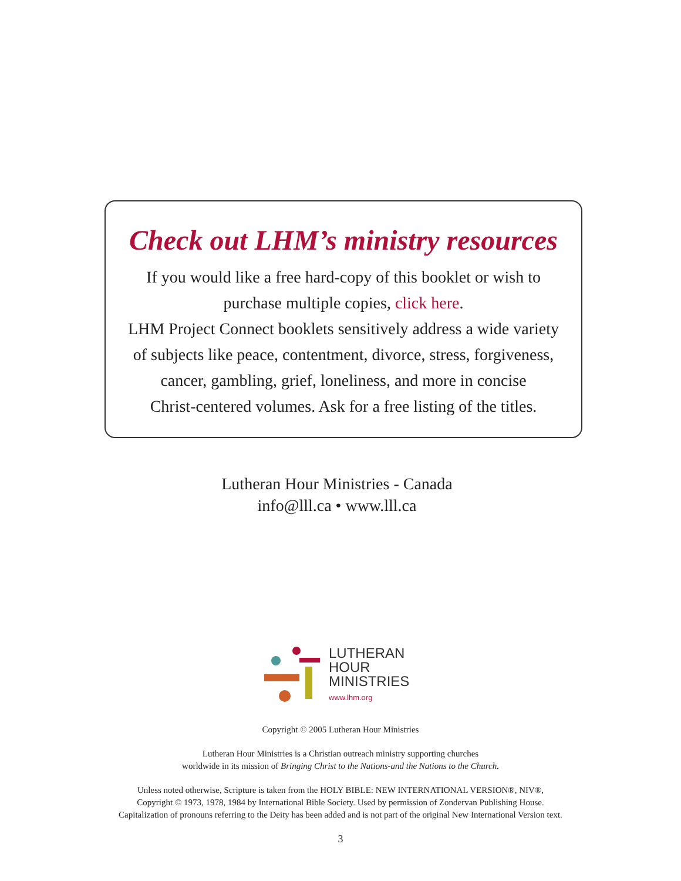Check out LHM’s ministry resources
If you would like a free hard-copy of this booklet or wish to
purchase multiple copies, click here.
LHM Project Connect booklets sensitively address a wide variety
of subjects like peace, contentment, divorce, stress, forgiveness,
cancer, gambling, grief, loneliness, and more in concise
Christ-centered volumes. Ask for a free listing of the titles.
Lutheran Hour Ministries - Canada
info@lll.ca • www.lll.ca
LUTHERAN
HOUR
MINISTRIES
www.lhm.org
Copyright © 2005 Lutheran Hour Ministries
Lutheran Hour Ministries is a Christian outreach ministry supporting churches
worldwide in its mission of Bringing Christ to the Nations-and the Nations to the Church.
Unless noted otherwise, Scripture is taken from the HOLY BIBLE: NEW INTERNATIONAL VERSION®, NIV®,
Copyright © 1973, 1978, 1984 by International Bible Society. Used by permission of Zondervan Publishing House.
Capitalization of pronouns referring to the Deity has been added and is not part of the original New International Version text.
3